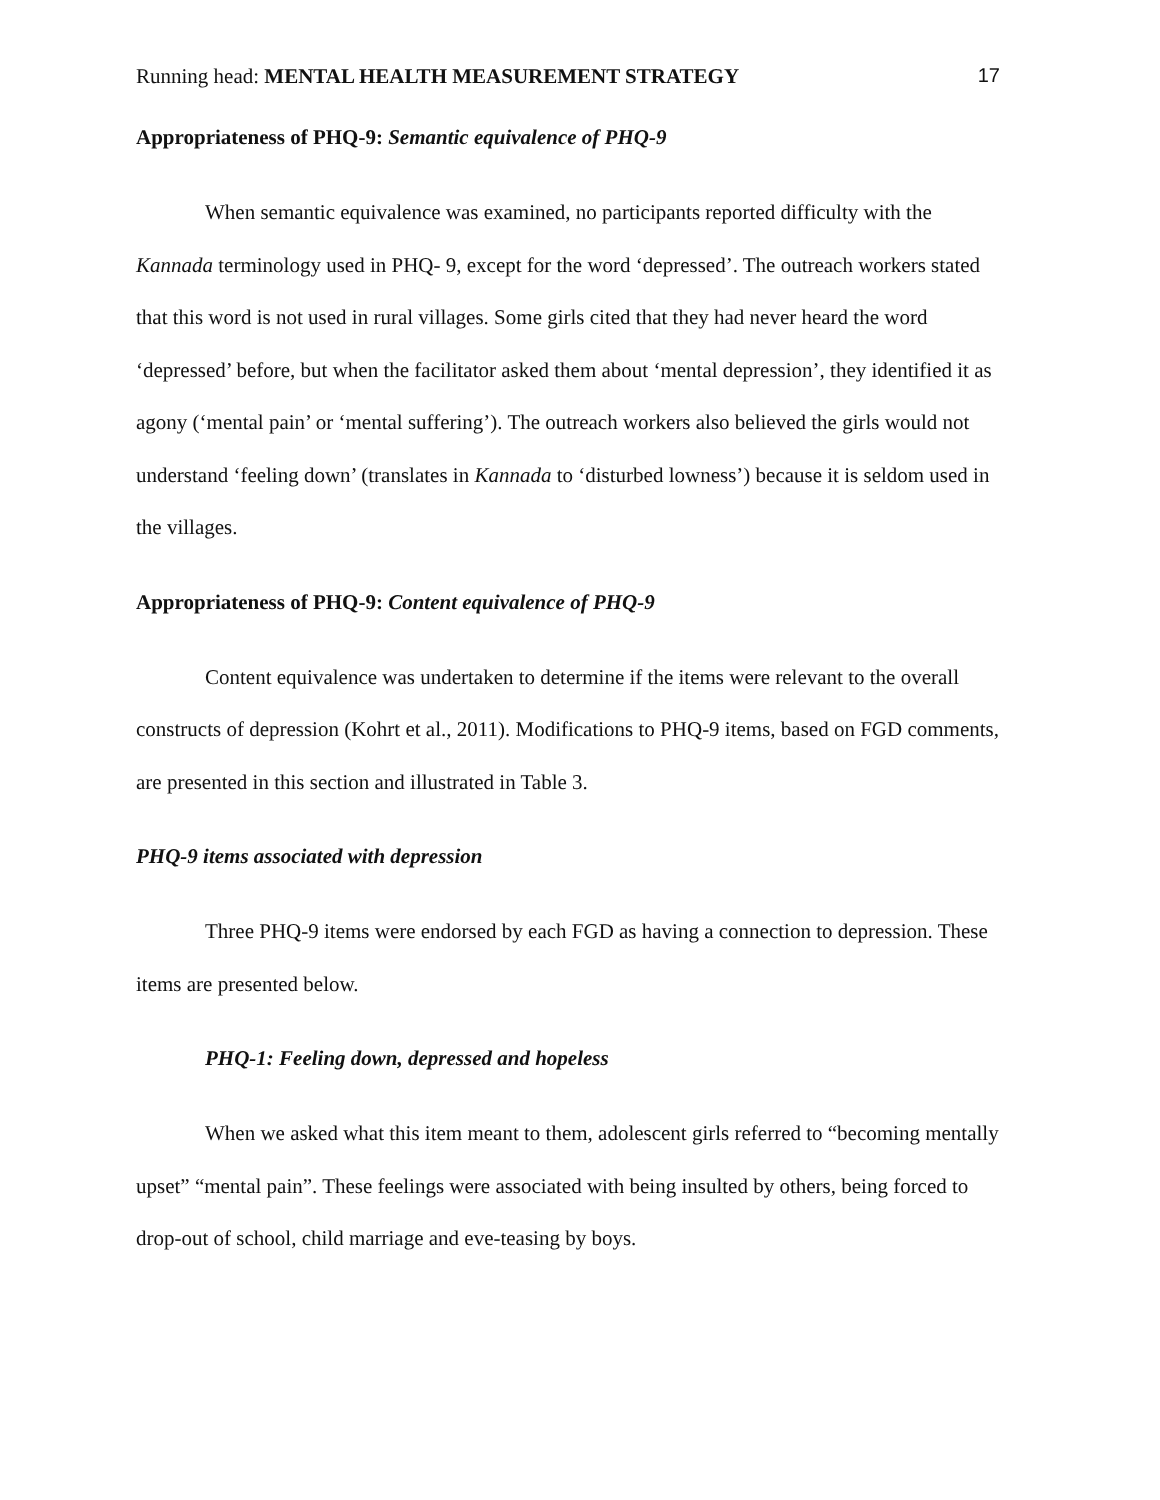Running head: MENTAL HEALTH MEASUREMENT STRATEGY 17
Appropriateness of PHQ-9: Semantic equivalence of PHQ-9
When semantic equivalence was examined, no participants reported difficulty with the Kannada terminology used in PHQ- 9, except for the word ‘depressed’. The outreach workers stated that this word is not used in rural villages. Some girls cited that they had never heard the word ‘depressed’ before, but when the facilitator asked them about ‘mental depression’, they identified it as agony (‘mental pain’ or ‘mental suffering’). The outreach workers also believed the girls would not understand ‘feeling down’ (translates in Kannada to ‘disturbed lowness’) because it is seldom used in the villages.
Appropriateness of PHQ-9: Content equivalence of PHQ-9
Content equivalence was undertaken to determine if the items were relevant to the overall constructs of depression (Kohrt et al., 2011). Modifications to PHQ-9 items, based on FGD comments, are presented in this section and illustrated in Table 3.
PHQ-9 items associated with depression
Three PHQ-9 items were endorsed by each FGD as having a connection to depression. These items are presented below.
PHQ-1: Feeling down, depressed and hopeless
When we asked what this item meant to them, adolescent girls referred to “becoming mentally upset” “mental pain”. These feelings were associated with being insulted by others, being forced to drop-out of school, child marriage and eve-teasing by boys.